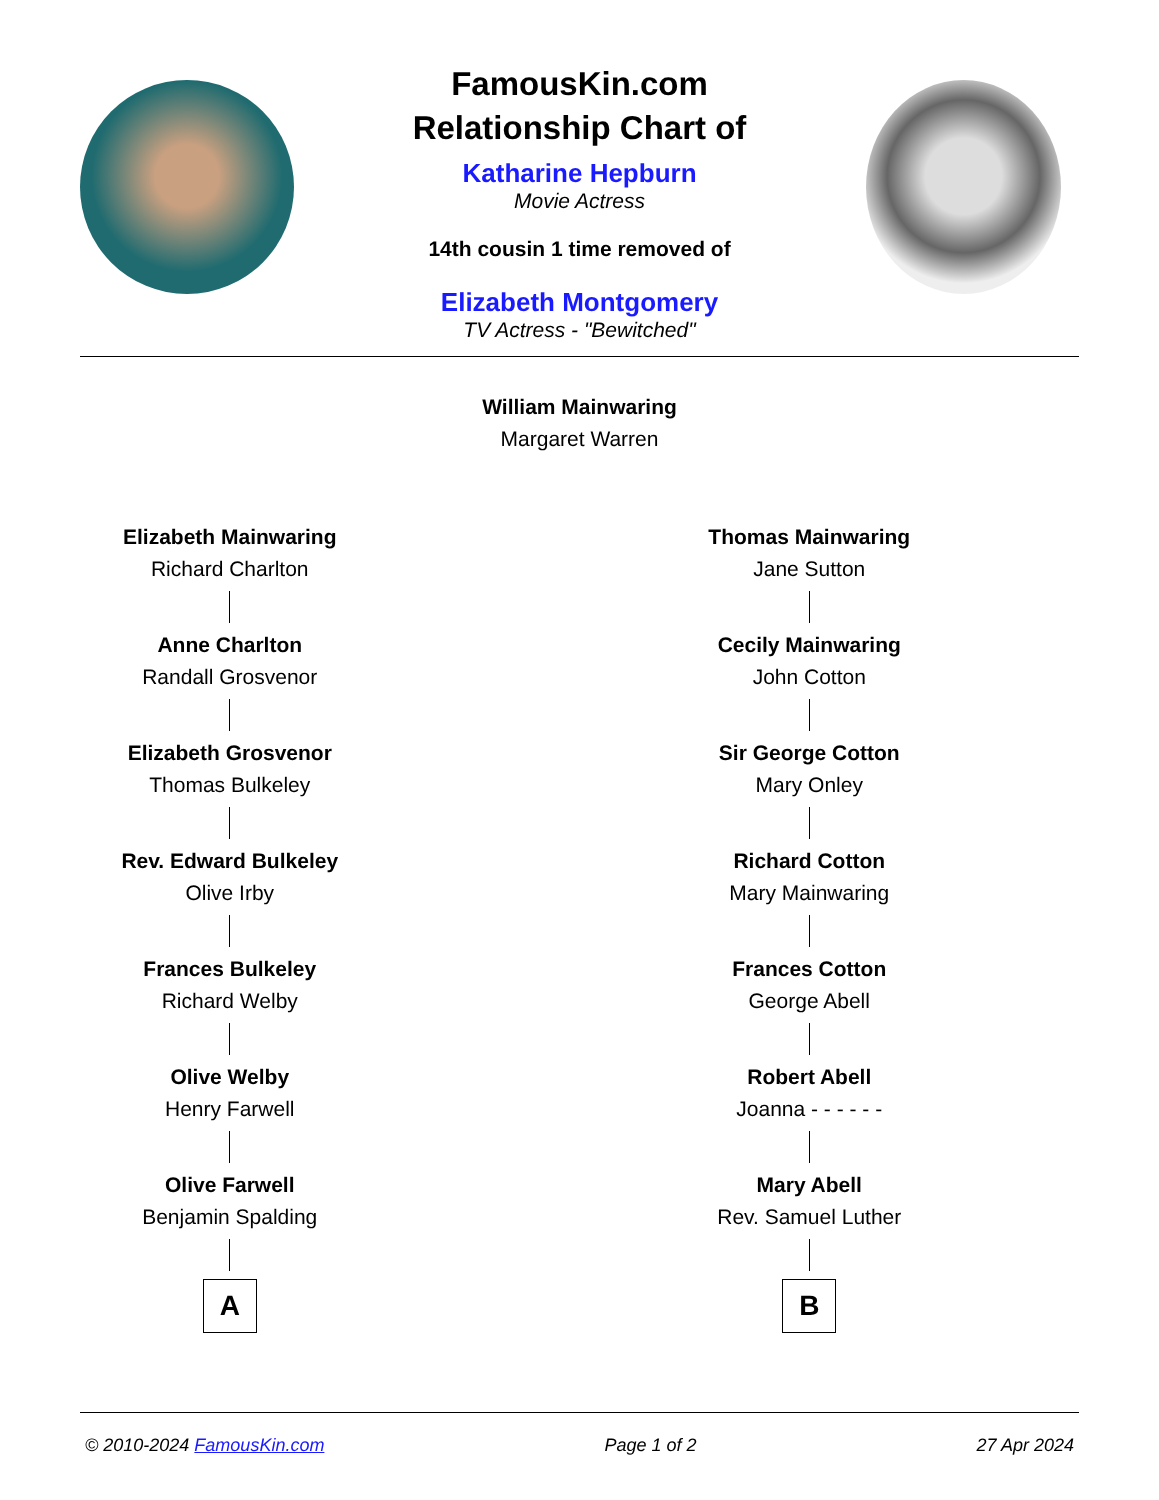FamousKin.com
Relationship Chart of
Katharine Hepburn
Movie Actress
14th cousin 1 time removed of
Elizabeth Montgomery
TV Actress - "Bewitched"
William Mainwaring
Margaret Warren
Elizabeth Mainwaring
Richard Charlton
Anne Charlton
Randall Grosvenor
Elizabeth Grosvenor
Thomas Bulkeley
Rev. Edward Bulkeley
Olive Irby
Frances Bulkeley
Richard Welby
Olive Welby
Henry Farwell
Olive Farwell
Benjamin Spalding
A
Thomas Mainwaring
Jane Sutton
Cecily Mainwaring
John Cotton
Sir George Cotton
Mary Onley
Richard Cotton
Mary Mainwaring
Frances Cotton
George Abell
Robert Abell
Joanna - - - - - -
Mary Abell
Rev. Samuel Luther
B
© 2010-2024 FamousKin.com Page 1 of 2 27 Apr 2024